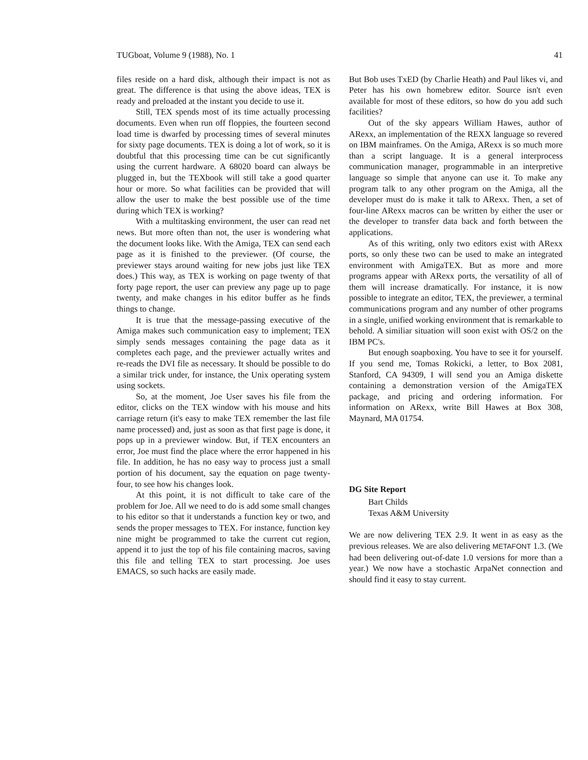TUGboat, Volume 9 (1988), No. 1 41
files reside on a hard disk, although their impact is not as great. The difference is that using the above ideas, TEX is ready and preloaded at the instant you decide to use it.
Still, TEX spends most of its time actually processing documents. Even when run off floppies, the fourteen second load time is dwarfed by processing times of several minutes for sixty page documents. TEX is doing a lot of work, so it is doubtful that this processing time can be cut significantly using the current hardware. A 68020 board can always be plugged in, but the TEXbook will still take a good quarter hour or more. So what facilities can be provided that will allow the user to make the best possible use of the time during which TEX is working?
With a multitasking environment, the user can read net news. But more often than not, the user is wondering what the document looks like. With the Amiga, TEX can send each page as it is finished to the previewer. (Of course, the previewer stays around waiting for new jobs just like TEX does.) This way, as TEX is working on page twenty of that forty page report, the user can preview any page up to page twenty, and make changes in his editor buffer as he finds things to change.
It is true that the message-passing executive of the Amiga makes such communication easy to implement; TEX simply sends messages containing the page data as it completes each page, and the previewer actually writes and re-reads the DVI file as necessary. It should be possible to do a similar trick under, for instance, the Unix operating system using sockets.
So, at the moment, Joe User saves his file from the editor, clicks on the TEX window with his mouse and hits carriage return (it's easy to make TEX remember the last file name processed) and, just as soon as that first page is done, it pops up in a previewer window. But, if TEX encounters an error, Joe must find the place where the error happened in his file. In addition, he has no easy way to process just a small portion of his document, say the equation on page twenty-four, to see how his changes look.
At this point, it is not difficult to take care of the problem for Joe. All we need to do is add some small changes to his editor so that it understands a function key or two, and sends the proper messages to TEX. For instance, function key nine might be programmed to take the current cut region, append it to just the top of his file containing macros, saving this file and telling TEX to start processing. Joe uses EMACS, so such hacks are easily made.
But Bob uses TxED (by Charlie Heath) and Paul likes vi, and Peter has his own homebrew editor. Source isn't even available for most of these editors, so how do you add such facilities?
Out of the sky appears William Hawes, author of ARexx, an implementation of the REXX language so revered on IBM mainframes. On the Amiga, ARexx is so much more than a script language. It is a general interprocess communication manager, programmable in an interpretive language so simple that anyone can use it. To make any program talk to any other program on the Amiga, all the developer must do is make it talk to ARexx. Then, a set of four-line ARexx macros can be written by either the user or the developer to transfer data back and forth between the applications.
As of this writing, only two editors exist with ARexx ports, so only these two can be used to make an integrated environment with AmigaTEX. But as more and more programs appear with ARexx ports, the versatility of all of them will increase dramatically. For instance, it is now possible to integrate an editor, TEX, the previewer, a terminal communications program and any number of other programs in a single, unified working environment that is remarkable to behold. A similiar situation will soon exist with OS/2 on the IBM PC's.
But enough soapboxing. You have to see it for yourself. If you send me, Tomas Rokicki, a letter, to Box 2081, Stanford, CA 94309, I will send you an Amiga diskette containing a demonstration version of the AmigaTEX package, and pricing and ordering information. For information on ARexx, write Bill Hawes at Box 308, Maynard, MA 01754.
DG Site Report
Bart Childs
Texas A&M University
We are now delivering TEX 2.9. It went in as easy as the previous releases. We are also delivering METAFONT 1.3. (We had been delivering out-of-date 1.0 versions for more than a year.) We now have a stochastic ArpaNet connection and should find it easy to stay current.